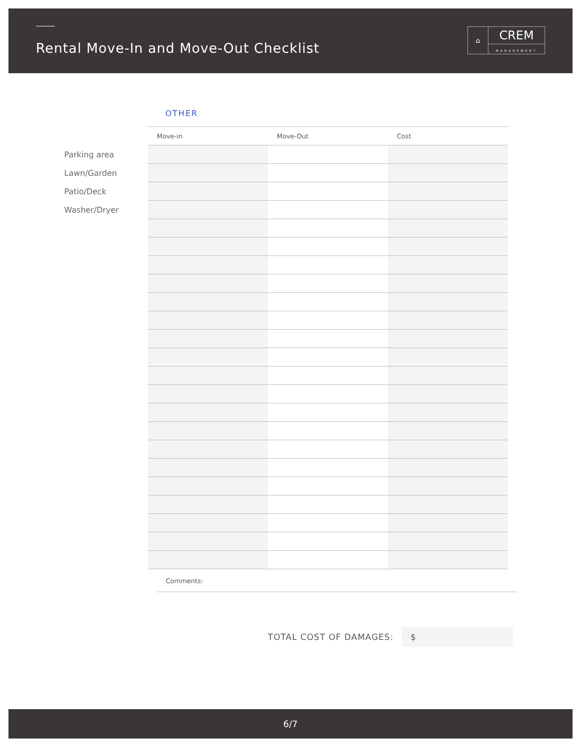Rental Move-In and Move-Out Checklist
⌂
CREM
MANAGEMENT
OTHER
| | Move-in | Move-Out | Cost |
| --- | --- | --- | --- |
| Parking area | | | |
| Lawn/Garden | | | |
| Patio/Deck | | | |
| Washer/Dryer | | | |
Comments:
TOTAL COST OF DAMAGES:
$
6/7